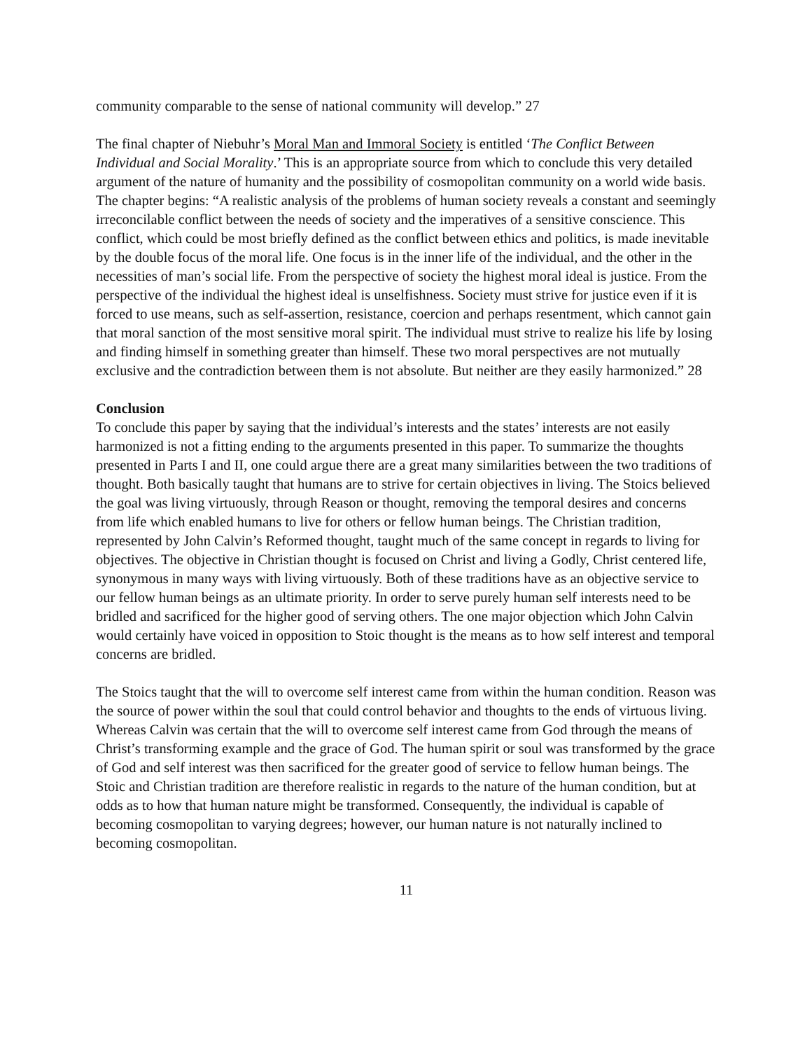community comparable to the sense of national community will develop.” 27
The final chapter of Niebuhr’s Moral Man and Immoral Society is entitled ‘The Conflict Between Individual and Social Morality.’ This is an appropriate source from which to conclude this very detailed argument of the nature of humanity and the possibility of cosmopolitan community on a world wide basis. The chapter begins: “A realistic analysis of the problems of human society reveals a constant and seemingly irreconcilable conflict between the needs of society and the imperatives of a sensitive conscience. This conflict, which could be most briefly defined as the conflict between ethics and politics, is made inevitable by the double focus of the moral life. One focus is in the inner life of the individual, and the other in the necessities of man’s social life. From the perspective of society the highest moral ideal is justice. From the perspective of the individual the highest ideal is unselfishness. Society must strive for justice even if it is forced to use means, such as self-assertion, resistance, coercion and perhaps resentment, which cannot gain that moral sanction of the most sensitive moral spirit. The individual must strive to realize his life by losing and finding himself in something greater than himself. These two moral perspectives are not mutually exclusive and the contradiction between them is not absolute. But neither are they easily harmonized.” 28
Conclusion
To conclude this paper by saying that the individual’s interests and the states’ interests are not easily harmonized is not a fitting ending to the arguments presented in this paper. To summarize the thoughts presented in Parts I and II, one could argue there are a great many similarities between the two traditions of thought. Both basically taught that humans are to strive for certain objectives in living. The Stoics believed the goal was living virtuously, through Reason or thought, removing the temporal desires and concerns from life which enabled humans to live for others or fellow human beings. The Christian tradition, represented by John Calvin’s Reformed thought, taught much of the same concept in regards to living for objectives. The objective in Christian thought is focused on Christ and living a Godly, Christ centered life, synonymous in many ways with living virtuously. Both of these traditions have as an objective service to our fellow human beings as an ultimate priority. In order to serve purely human self interests need to be bridled and sacrificed for the higher good of serving others. The one major objection which John Calvin would certainly have voiced in opposition to Stoic thought is the means as to how self interest and temporal concerns are bridled.
The Stoics taught that the will to overcome self interest came from within the human condition. Reason was the source of power within the soul that could control behavior and thoughts to the ends of virtuous living. Whereas Calvin was certain that the will to overcome self interest came from God through the means of Christ’s transforming example and the grace of God. The human spirit or soul was transformed by the grace of God and self interest was then sacrificed for the greater good of service to fellow human beings. The Stoic and Christian tradition are therefore realistic in regards to the nature of the human condition, but at odds as to how that human nature might be transformed. Consequently, the individual is capable of becoming cosmopolitan to varying degrees; however, our human nature is not naturally inclined to becoming cosmopolitan.
11